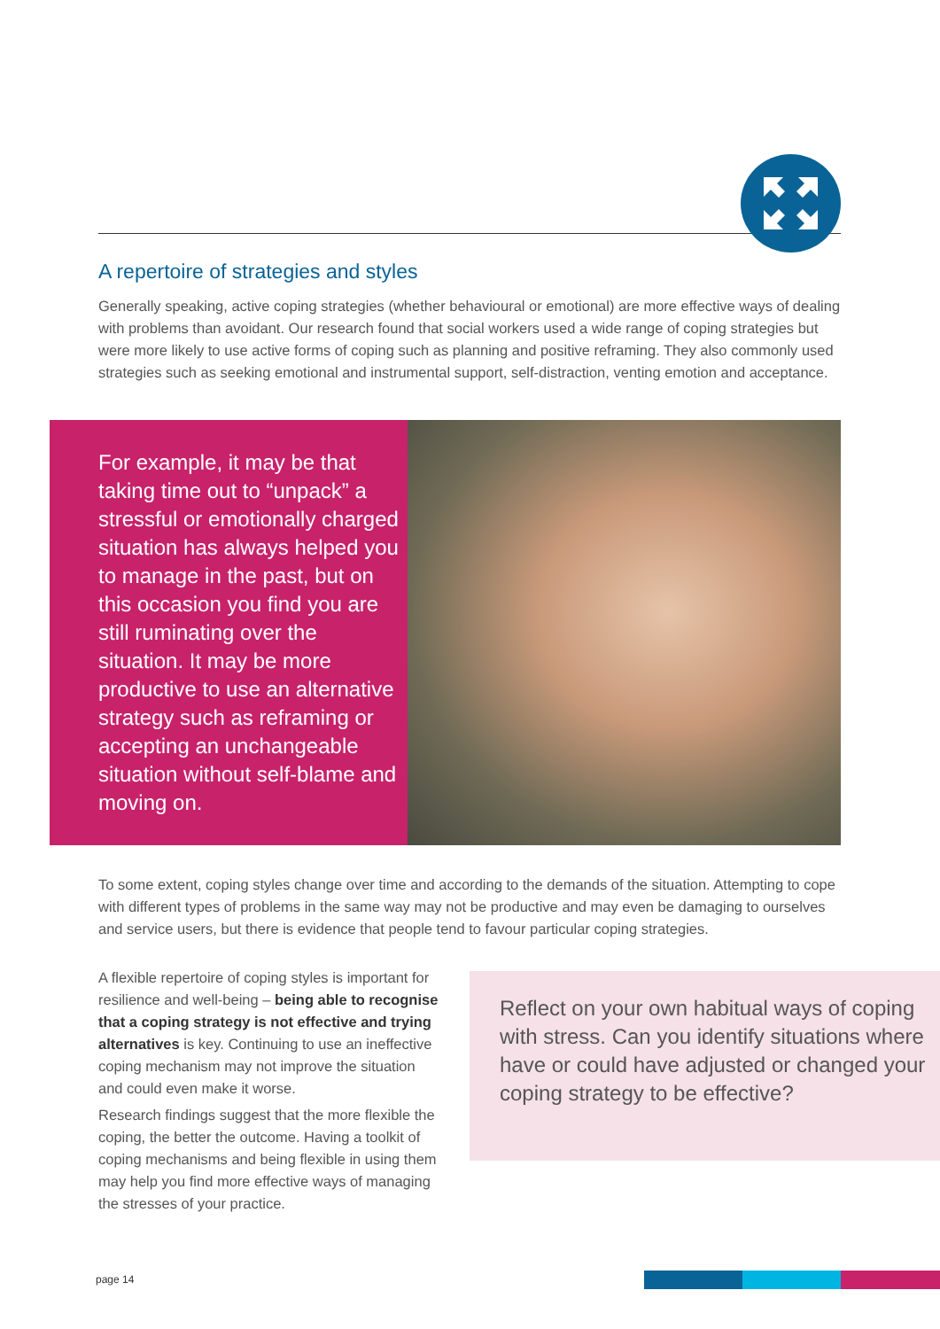A repertoire of strategies and styles
Generally speaking, active coping strategies (whether behavioural or emotional) are more effective ways of dealing with problems than avoidant. Our research found that social workers used a wide range of coping strategies but were more likely to use active forms of coping such as planning and positive reframing. They also commonly used strategies such as seeking emotional and instrumental support, self-distraction, venting emotion and acceptance.
For example, it may be that taking time out to “unpack” a stressful or emotionally charged situation has always helped you to manage in the past, but on this occasion you find you are still ruminating over the situation. It may be more productive to use an alternative strategy such as reframing or accepting an unchangeable situation without self-blame and moving on.
To some extent, coping styles change over time and according to the demands of the situation. Attempting to cope with different types of problems in the same way may not be productive and may even be damaging to ourselves and service users, but there is evidence that people tend to favour particular coping strategies.
A flexible repertoire of coping styles is important for resilience and well-being – being able to recognise that a coping strategy is not effective and trying alternatives is key. Continuing to use an ineffective coping mechanism may not improve the situation and could even make it worse.
Research findings suggest that the more flexible the coping, the better the outcome. Having a toolkit of coping mechanisms and being flexible in using them may help you find more effective ways of managing the stresses of your practice.
Reflect on your own habitual ways of coping with stress. Can you identify situations where have or could have adjusted or changed your coping strategy to be effective?
page 14